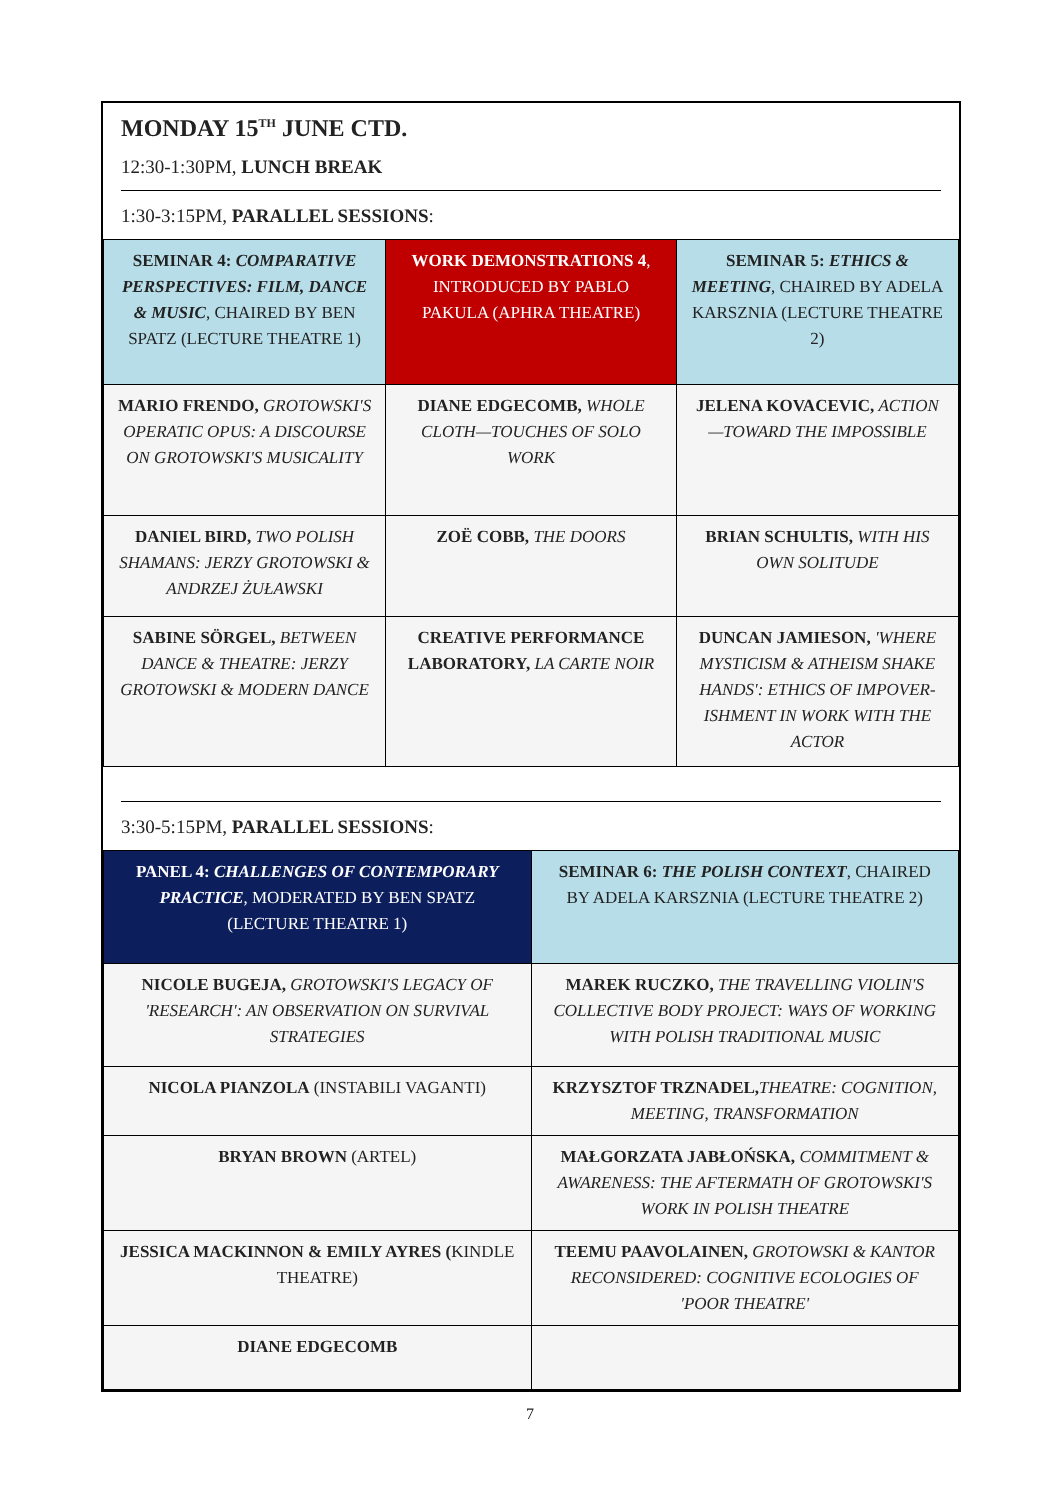MONDAY 15<sup>TH</sup> JUNE CTD.
12:30-1:30PM, LUNCH BREAK
1:30-3:15PM, PARALLEL SESSIONS:
| SEMINAR 4: COMPARATIVE PERSPECTIVES: FILM, DANCE & MUSIC , CHAIRED BY BEN SPATZ (LECTURE THEATRE 1) | WORK DEMONSTRATIONS 4 , INTRODUCED BY PABLO PAKULA (APHRA THEATRE) | SEMINAR 5: ETHICS & MEETING , CHAIRED BY ADELA KARSZNIA (LECTURE THEATRE 2) |
| MARIO FRENDO, GROTOWSKI'S OPERATIC OPUS: A DISCOURSE ON GROTOWSKI'S MUSICALITY | DIANE EDGECOMB, WHOLE CLOTH—TOUCHES OF SOLO WORK | JELENA KOVACEVIC, ACTION—TOWARD THE IMPOSSIBLE |
| DANIEL BIRD, TWO POLISH SHAMANS: JERZY GROTOWSKI & ANDRZEJ ŻUŁAWSKI | ZOË COBB, THE DOORS | BRIAN SCHULTIS, WITH HIS OWN SOLITUDE |
| SABINE SÖRGEL, BETWEEN DANCE & THEATRE: JERZY GROTOWSKI & MODERN DANCE | CREATIVE PERFORMANCE LABORATORY, LA CARTE NOIR | DUNCAN JAMIESON, 'WHERE MYSTICISM & ATHEISM SHAKE HANDS': ETHICS OF IMPOVER-ISHMENT IN WORK WITH THE ACTOR |
3:30-5:15PM, PARALLEL SESSIONS:
| PANEL 4: CHALLENGES OF CONTEMPORARY PRACTICE , MODERATED BY BEN SPATZ (LECTURE THEATRE 1) | SEMINAR 6: THE POLISH CONTEXT , CHAIRED BY ADELA KARSZNIA (LECTURE THEATRE 2) |
| NICOLE BUGEJA, GROTOWSKI'S LEGACY OF 'RESEARCH': AN OBSERVATION ON SURVIVAL STRATEGIES | MAREK RUCZKO, THE TRAVELLING VIOLIN'S COLLECTIVE BODY PROJECT: WAYS OF WORKING WITH POLISH TRADITIONAL MUSIC |
| NICOLA PIANZOLA (INSTABILI VAGANTI) | KRZYSZTOF TRZNADEL, THEATRE: COGNITION, MEETING, TRANSFORMATION |
| BRYAN BROWN (ARTEL) | MAŁGORZATA JABŁOŃSKA, COMMITMENT & AWARENESS: THE AFTERMATH OF GROTOWSKI'S WORK IN POLISH THEATRE |
| JESSICA MACKINNON & EMILY AYRES ( KINDLE THEATRE) | TEEMU PAAVOLAINEN, GROTOWSKI & KANTOR RECONSIDERED: COGNITIVE ECOLOGIES OF 'POOR THEATRE' |
| DIANE EDGECOMB | |
7